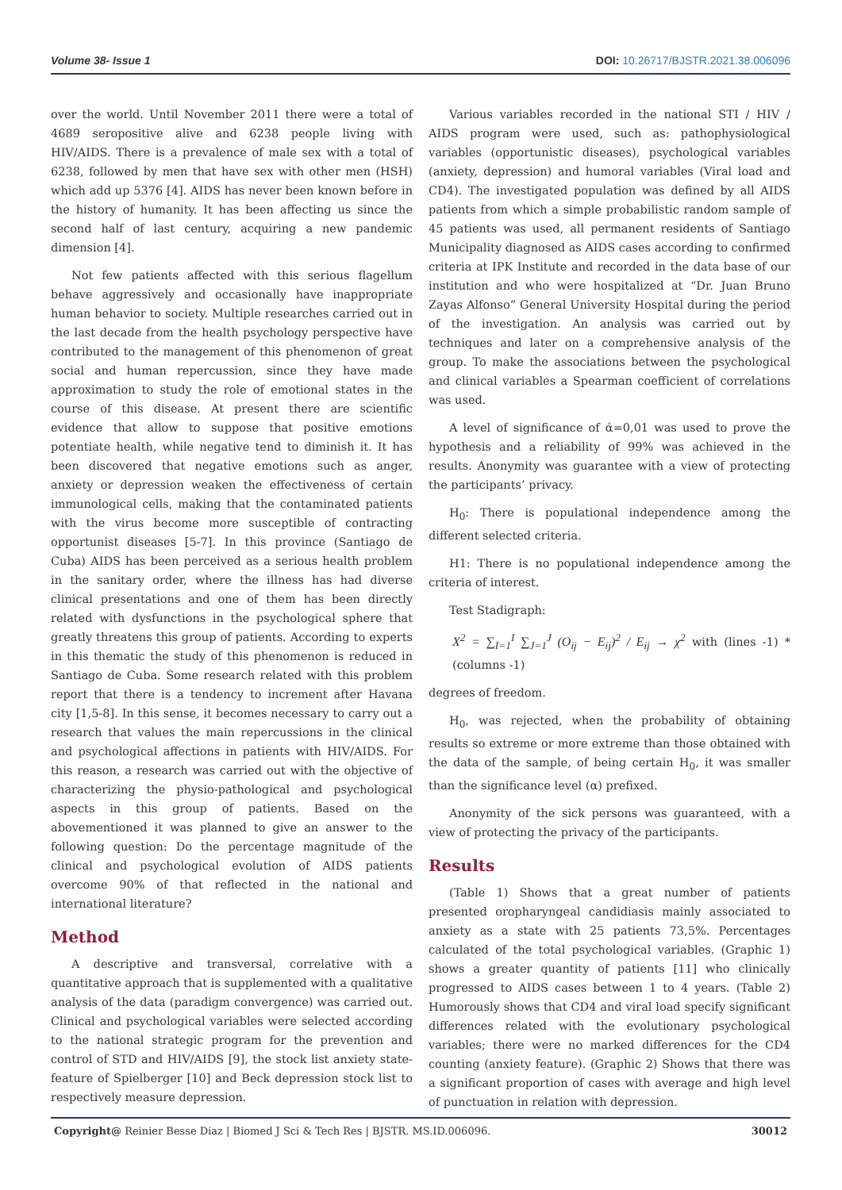Volume 38- Issue 1 DOI: 10.26717/BJSTR.2021.38.006096
over the world. Until November 2011 there were a total of 4689 seropositive alive and 6238 people living with HIV/AIDS. There is a prevalence of male sex with a total of 6238, followed by men that have sex with other men (HSH) which add up 5376 [4]. AIDS has never been known before in the history of humanity. It has been affecting us since the second half of last century, acquiring a new pandemic dimension [4].
Not few patients affected with this serious flagellum behave aggressively and occasionally have inappropriate human behavior to society. Multiple researches carried out in the last decade from the health psychology perspective have contributed to the management of this phenomenon of great social and human repercussion, since they have made approximation to study the role of emotional states in the course of this disease. At present there are scientific evidence that allow to suppose that positive emotions potentiate health, while negative tend to diminish it. It has been discovered that negative emotions such as anger, anxiety or depression weaken the effectiveness of certain immunological cells, making that the contaminated patients with the virus become more susceptible of contracting opportunist diseases [5-7]. In this province (Santiago de Cuba) AIDS has been perceived as a serious health problem in the sanitary order, where the illness has had diverse clinical presentations and one of them has been directly related with dysfunctions in the psychological sphere that greatly threatens this group of patients. According to experts in this thematic the study of this phenomenon is reduced in Santiago de Cuba. Some research related with this problem report that there is a tendency to increment after Havana city [1,5-8]. In this sense, it becomes necessary to carry out a research that values the main repercussions in the clinical and psychological affections in patients with HIV/AIDS. For this reason, a research was carried out with the objective of characterizing the physio-pathological and psychological aspects in this group of patients. Based on the abovementioned it was planned to give an answer to the following question: Do the percentage magnitude of the clinical and psychological evolution of AIDS patients overcome 90% of that reflected in the national and international literature?
Method
A descriptive and transversal, correlative with a quantitative approach that is supplemented with a qualitative analysis of the data (paradigm convergence) was carried out. Clinical and psychological variables were selected according to the national strategic program for the prevention and control of STD and HIV/AIDS [9], the stock list anxiety state-feature of Spielberger [10] and Beck depression stock list to respectively measure depression.
Various variables recorded in the national STI / HIV / AIDS program were used, such as: pathophysiological variables (opportunistic diseases), psychological variables (anxiety, depression) and humoral variables (Viral load and CD4). The investigated population was defined by all AIDS patients from which a simple probabilistic random sample of 45 patients was used, all permanent residents of Santiago Municipality diagnosed as AIDS cases according to confirmed criteria at IPK Institute and recorded in the data base of our institution and who were hospitalized at “Dr. Juan Bruno Zayas Alfonso” General University Hospital during the period of the investigation. An analysis was carried out by techniques and later on a comprehensive analysis of the group. To make the associations between the psychological and clinical variables a Spearman coefficient of correlations was used.
A level of significance of ά=0,01 was used to prove the hypothesis and a reliability of 99% was achieved in the results. Anonymity was guarantee with a view of protecting the participants’ privacy.
H<sub>0</sub>: There is populational independence among the different selected criteria.
H1: There is no populational independence among the criteria of interest.
Test Stadigraph:
X<sup>2</sup> = ∑<sub>I=1</sub><sup>I</sup> ∑<sub>J=1</sub><sup>J</sup> (O<sub>ij</sub> − E<sub>ij</sub>)<sup>2</sup> / E<sub>ij</sub> → χ<sup>2</sup> with (lines -1) * (columns -1)
degrees of freedom.
H<sub>0</sub>, was rejected, when the probability of obtaining results so extreme or more extreme than those obtained with the data of the sample, of being certain H<sub>0</sub>, it was smaller than the significance level (α) prefixed.
Anonymity of the sick persons was guaranteed, with a view of protecting the privacy of the participants.
Results
(Table 1) Shows that a great number of patients presented oropharyngeal candidiasis mainly associated to anxiety as a state with 25 patients 73,5%. Percentages calculated of the total psychological variables. (Graphic 1) shows a greater quantity of patients [11] who clinically progressed to AIDS cases between 1 to 4 years. (Table 2) Humorously shows that CD4 and viral load specify significant differences related with the evolutionary psychological variables; there were no marked differences for the CD4 counting (anxiety feature). (Graphic 2) Shows that there was a significant proportion of cases with average and high level of punctuation in relation with depression.
Copyright@ Reinier Besse Diaz | Biomed J Sci & Tech Res | BJSTR. MS.ID.006096. 30012